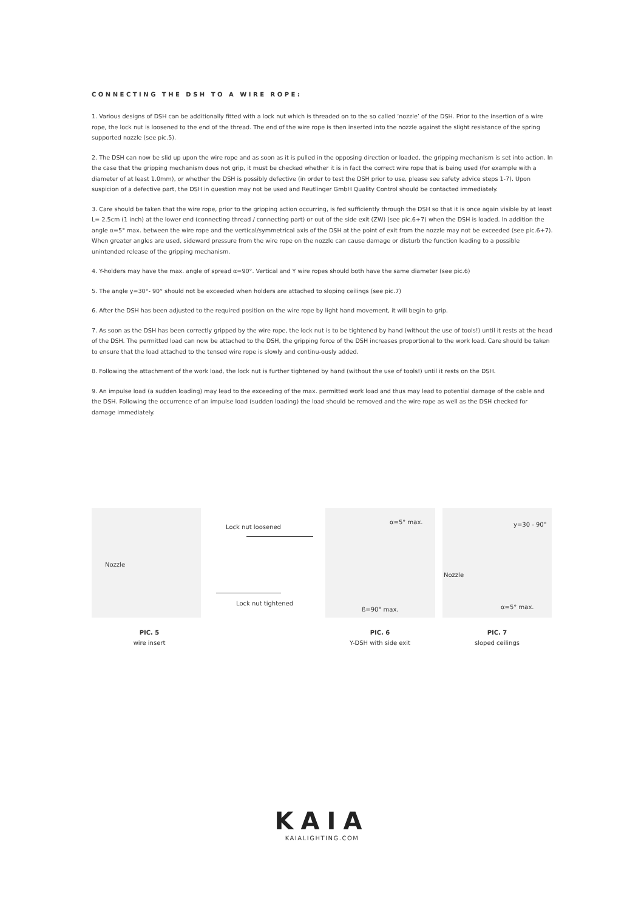CONNECTING THE DSH TO A WIRE ROPE:
1. Various designs of DSH can be additionally fitted with a lock nut which is threaded on to the so called ‘nozzle’ of the DSH. Prior to the insertion of a wire rope, the lock nut is loosened to the end of the thread. The end of the wire rope is then inserted into the nozzle against the slight resistance of the spring supported nozzle (see pic.5).
2. The DSH can now be slid up upon the wire rope and as soon as it is pulled in the opposing direction or loaded, the gripping mechanism is set into action. In the case that the gripping mechanism does not grip, it must be checked whether it is in fact the correct wire rope that is being used (for example with a diameter of at least 1.0mm), or whether the DSH is possibly defective (in order to test the DSH prior to use, please see safety advice steps 1-7). Upon suspicion of a defective part, the DSH in question may not be used and Reutlinger GmbH Quality Control should be contacted immediately.
3. Care should be taken that the wire rope, prior to the gripping action occurring, is fed sufficiently through the DSH so that it is once again visible by at least L= 2.5cm (1 inch) at the lower end (connecting thread / connecting part) or out of the side exit (ZW) (see pic.6+7) when the DSH is loaded. In addition the angle α=5° max. between the wire rope and the vertical/symmetrical axis of the DSH at the point of exit from the nozzle may not be exceeded (see pic.6+7). When greater angles are used, sideward pressure from the wire rope on the nozzle can cause damage or disturb the function leading to a possible unintended release of the gripping mechanism.
4. Y-holders may have the max. angle of spread α=90°. Vertical and Y wire ropes should both have the same diameter (see pic.6)
5. The angle y=30°- 90° should not be exceeded when holders are attached to sloping ceilings (see pic.7)
6. After the DSH has been adjusted to the required position on the wire rope by light hand movement, it will begin to grip.
7. As soon as the DSH has been correctly gripped by the wire rope, the lock nut is to be tightened by hand (without the use of tools!) until it rests at the head of the DSH. The permitted load can now be attached to the DSH, the gripping force of the DSH increases proportional to the work load. Care should be taken to ensure that the load attached to the tensed wire rope is slowly and continu-ously added.
8. Following the attachment of the work load, the lock nut is further tightened by hand (without the use of tools!) until it rests on the DSH.
9. An impulse load (a sudden loading) may lead to the exceeding of the max. permitted work load and thus may lead to potential damage of the cable and the DSH. Following the occurrence of an impulse load (sudden loading) the load should be removed and the wire rope as well as the DSH checked for damage immediately.
Nozzle
Lock nut loosened
Lock nut tightened
α=5° max.
ß=90° max.
y=30 - 90°
Nozzle
α=5° max.
PIC. 5
wire insert
PIC. 6
Y-DSH with side exit
PIC. 7
sloped ceilings
KAIA
KAIALIGHTING.COM